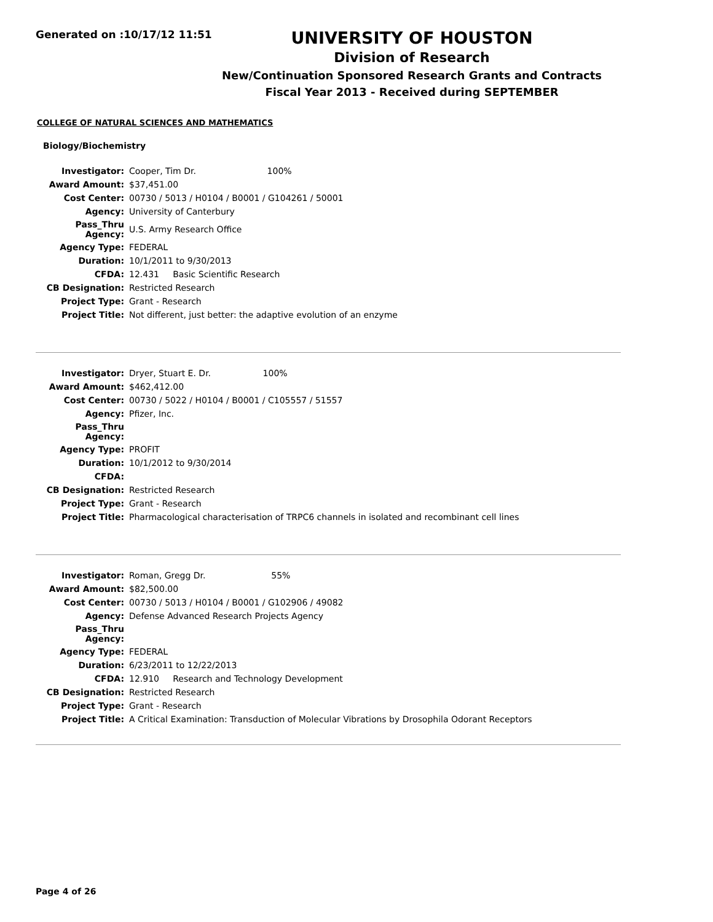Generated on :10/17/12 11:51
UNIVERSITY OF HOUSTON
Division of Research
New/Continuation Sponsored Research Grants and Contracts
Fiscal Year 2013 - Received during SEPTEMBER
COLLEGE OF NATURAL SCIENCES AND MATHEMATICS
Biology/Biochemistry
| Investigator: | Cooper, Tim Dr. 100% |
| Award Amount: | $37,451.00 |
| Cost Center: | 00730 / 5013 / H0104 / B0001 / G104261 / 50001 |
| Agency: | University of Canterbury |
| Pass_Thru Agency: | U.S. Army Research Office |
| Agency Type: | FEDERAL |
| Duration: | 10/1/2011 to 9/30/2013 |
| CFDA: | 12.431 Basic Scientific Research |
| CB Designation: | Restricted Research |
| Project Type: | Grant - Research |
| Project Title: | Not different, just better: the adaptive evolution of an enzyme |
| Investigator: | Dryer, Stuart E. Dr. 100% |
| Award Amount: | $462,412.00 |
| Cost Center: | 00730 / 5022 / H0104 / B0001 / C105557 / 51557 |
| Agency: | Pfizer, Inc. |
| Pass_Thru Agency: | |
| Agency Type: | PROFIT |
| Duration: | 10/1/2012 to 9/30/2014 |
| CFDA: | |
| CB Designation: | Restricted Research |
| Project Type: | Grant - Research |
| Project Title: | Pharmacological characterisation of TRPC6 channels in isolated and recombinant cell lines |
| Investigator: | Roman, Gregg Dr. 55% |
| Award Amount: | $82,500.00 |
| Cost Center: | 00730 / 5013 / H0104 / B0001 / G102906 / 49082 |
| Agency: | Defense Advanced Research Projects Agency |
| Pass_Thru Agency: | |
| Agency Type: | FEDERAL |
| Duration: | 6/23/2011 to 12/22/2013 |
| CFDA: | 12.910 Research and Technology Development |
| CB Designation: | Restricted Research |
| Project Type: | Grant - Research |
| Project Title: | A Critical Examination: Transduction of Molecular Vibrations by Drosophila Odorant Receptors |
Page 4 of 26